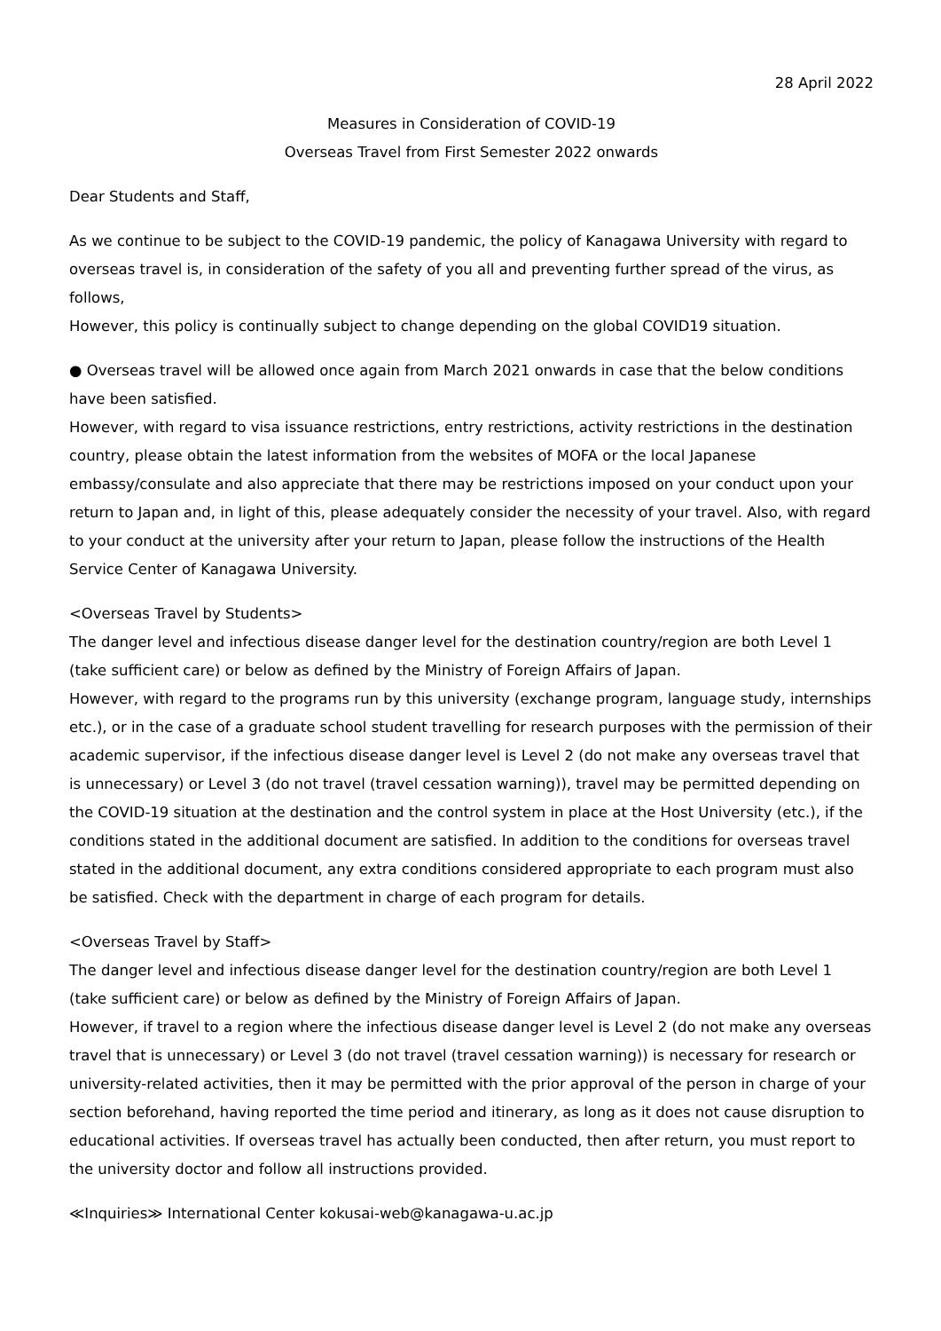28 April 2022
Measures in Consideration of COVID-19
Overseas Travel from First Semester 2022 onwards
Dear Students and Staff,
As we continue to be subject to the COVID-19 pandemic, the policy of Kanagawa University with regard to overseas travel is, in consideration of the safety of you all and preventing further spread of the virus, as follows,
However, this policy is continually subject to change depending on the global COVID19 situation.
● Overseas travel will be allowed once again from March 2021 onwards in case that the below conditions have been satisfied.
However, with regard to visa issuance restrictions, entry restrictions, activity restrictions in the destination country, please obtain the latest information from the websites of MOFA or the local Japanese embassy/consulate and also appreciate that there may be restrictions imposed on your conduct upon your return to Japan and, in light of this, please adequately consider the necessity of your travel. Also, with regard to your conduct at the university after your return to Japan, please follow the instructions of the Health Service Center of Kanagawa University.
<Overseas Travel by Students>
The danger level and infectious disease danger level for the destination country/region are both Level 1 (take sufficient care) or below as defined by the Ministry of Foreign Affairs of Japan.
However, with regard to the programs run by this university (exchange program, language study, internships etc.), or in the case of a graduate school student travelling for research purposes with the permission of their academic supervisor, if the infectious disease danger level is Level 2 (do not make any overseas travel that is unnecessary) or Level 3 (do not travel (travel cessation warning)), travel may be permitted depending on the COVID-19 situation at the destination and the control system in place at the Host University (etc.), if the conditions stated in the additional document are satisfied. In addition to the conditions for overseas travel stated in the additional document, any extra conditions considered appropriate to each program must also be satisfied. Check with the department in charge of each program for details.
<Overseas Travel by Staff>
The danger level and infectious disease danger level for the destination country/region are both Level 1 (take sufficient care) or below as defined by the Ministry of Foreign Affairs of Japan.
However, if travel to a region where the infectious disease danger level is Level 2 (do not make any overseas travel that is unnecessary) or Level 3 (do not travel (travel cessation warning)) is necessary for research or university-related activities, then it may be permitted with the prior approval of the person in charge of your section beforehand, having reported the time period and itinerary, as long as it does not cause disruption to educational activities. If overseas travel has actually been conducted, then after return, you must report to the university doctor and follow all instructions provided.
≪Inquiries≫ International Center kokusai-web@kanagawa-u.ac.jp